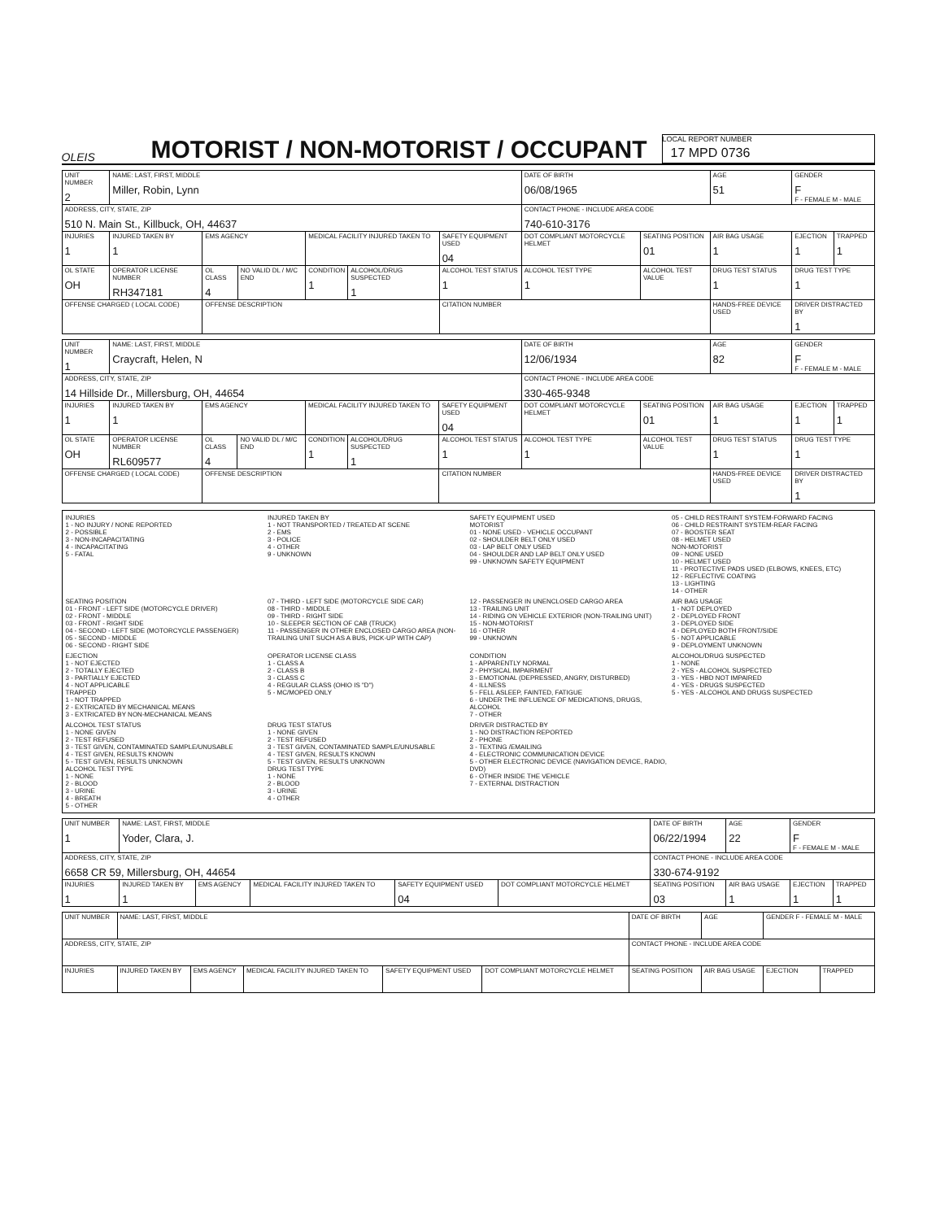OLEIS
MOTORIST / NON-MOTORIST / OCCUPANT
LOCAL REPORT NUMBER
17 MPD 0736
| UNIT NUMBER 2 | NAME: LAST, FIRST, MIDDLE Miller, Robin, Lynn | | | | | | DATE OF BIRTH 06/08/1965 | | AGE 51 | GENDER F F - FEMALE M - MALE | |
| ADDRESS, CITY, STATE, ZIP 510 N. Main St., Killbuck, OH, 44637 | | | | | | | CONTACT PHONE - INCLUDE AREA CODE 740-610-3176 | | | | |
| INJURIES 1 | INJURED TAKEN BY 1 | EMS AGENCY | | MEDICAL FACILITY INJURED TAKEN TO | | SAFETY EQUIPMENT USED 04 | DOT COMPLIANT MOTORCYCLE HELMET | SEATING POSITION 01 | AIR BAG USAGE 1 | EJECTION 1 | TRAPPED 1 |
| OL STATE OH | OPERATOR LICENSE NUMBER RH347181 | OL CLASS 4 | NO VALID DL / M/C END | CONDITION 1 | ALCOHOL/DRUG SUSPECTED 1 | ALCOHOL TEST STATUS 1 | ALCOHOL TEST TYPE 1 | ALCOHOL TEST VALUE | DRUG TEST STATUS 1 | DRUG TEST TYPE 1 | |
| OFFENSE CHARGED ( LOCAL CODE) | | OFFENSE DESCRIPTION | | | | CITATION NUMBER | | | HANDS-FREE DEVICE USED | DRIVER DISTRACTED BY 1 | |
| UNIT NUMBER 1 | NAME: LAST, FIRST, MIDDLE Craycraft, Helen, N | | | | | | DATE OF BIRTH 12/06/1934 | | AGE 82 | GENDER F F - FEMALE M - MALE | |
| ADDRESS, CITY, STATE, ZIP 14 Hillside Dr., Millersburg, OH, 44654 | | | | | | | CONTACT PHONE - INCLUDE AREA CODE 330-465-9348 | | | | |
| INJURIES 1 | INJURED TAKEN BY 1 | EMS AGENCY | | MEDICAL FACILITY INJURED TAKEN TO | | SAFETY EQUIPMENT USED 04 | DOT COMPLIANT MOTORCYCLE HELMET | SEATING POSITION 01 | AIR BAG USAGE 1 | EJECTION 1 | TRAPPED 1 |
| OL STATE OH | OPERATOR LICENSE NUMBER RL609577 | OL CLASS 4 | NO VALID DL / M/C END | CONDITION 1 | ALCOHOL/DRUG SUSPECTED 1 | ALCOHOL TEST STATUS 1 | ALCOHOL TEST TYPE 1 | ALCOHOL TEST VALUE | DRUG TEST STATUS 1 | DRUG TEST TYPE 1 | |
| OFFENSE CHARGED ( LOCAL CODE) | | OFFENSE DESCRIPTION | | | | CITATION NUMBER | | | HANDS-FREE DEVICE USED | DRIVER DISTRACTED BY 1 | |
INJURIES 1 - NO INJURY / NONE REPORTED 2 - POSSIBLE 3 - NON-INCAPACITATING 4 - INCAPACITATING 5 - FATAL
INJURED TAKEN BY 1 - NOT TRANSPORTED / TREATED AT SCENE 2 - EMS 3 - POLICE 4 - OTHER 9 - UNKNOWN
SAFETY EQUIPMENT USED MOTORIST 01 - NONE USED - VEHICLE OCCUPANT 02 - SHOULDER BELT ONLY USED 03 - LAP BELT ONLY USED 04 - SHOULDER AND LAP BELT ONLY USED 99 - UNKNOWN SAFETY EQUIPMENT
05 - CHILD RESTRAINT SYSTEM-FORWARD FACING 06 - CHILD RESTRAINT SYSTEM-REAR FACING 07 - BOOSTER SEAT 08 - HELMET USED NON-MOTORIST 09 - NONE USED 10 - HELMET USED 11 - PROTECTIVE PADS USED (ELBOWS, KNEES, ETC) 12 - REFLECTIVE COATING 13 - LIGHTING 14 - OTHER
SEATING POSITION 01 - FRONT - LEFT SIDE (MOTORCYCLE DRIVER) 02 - FRONT - MIDDLE 03 - FRONT - RIGHT SIDE 04 - SECOND - LEFT SIDE (MOTORCYCLE PASSENGER) 05 - SECOND - MIDDLE 06 - SECOND - RIGHT SIDE
07 - THIRD - LEFT SIDE (MOTORCYCLE SIDE CAR) 08 - THIRD - MIDDLE 09 - THIRD - RIGHT SIDE 10 - SLEEPER SECTION OF CAB (TRUCK) 11 - PASSENGER IN OTHER ENCLOSED CARGO AREA (NON-TRAILING UNIT SUCH AS A BUS, PICK-UP WITH CAP)
12 - PASSENGER IN UNENCLOSED CARGO AREA 13 - TRAILING UNIT 14 - RIDING ON VEHICLE EXTERIOR (NON-TRAILING UNIT) 15 - NON-MOTORIST 16 - OTHER 99 - UNKNOWN
AIR BAG USAGE 1 - NOT DEPLOYED 2 - DEPLOYED FRONT 3 - DEPLOYED SIDE 4 - DEPLOYED BOTH FRONT/SIDE 5 - NOT APPLICABLE 9 - DEPLOYMENT UNKNOWN
EJECTION 1 - NOT EJECTED 2 - TOTALLY EJECTED 3 - PARTIALLY EJECTED 4 - NOT APPLICABLE TRAPPED 1 - NOT TRAPPED 2 - EXTRICATED BY MECHANICAL MEANS 3 - EXTRICATED BY NON-MECHANICAL MEANS
OPERATOR LICENSE CLASS 1 - CLASS A 2 - CLASS B 3 - CLASS C 4 - REGULAR CLASS (OHIO IS "D") 5 - MC/MOPED ONLY
CONDITION 1 - APPARENTLY NORMAL 2 - PHYSICAL IMPAIRMENT 3 - EMOTIONAL (DEPRESSED, ANGRY, DISTURBED) 4 - ILLNESS 5 - FELL ASLEEP, FAINTED, FATIGUE 6 - UNDER THE INFLUENCE OF MEDICATIONS, DRUGS, ALCOHOL 7 - OTHER
ALCOHOL/DRUG SUSPECTED 1 - NONE 2 - YES - ALCOHOL SUSPECTED 3 - YES - HBD NOT IMPAIRED 4 - YES - DRUGS SUSPECTED 5 - YES - ALCOHOL AND DRUGS SUSPECTED
ALCOHOL TEST STATUS 1 - NONE GIVEN 2 - TEST REFUSED 3 - TEST GIVEN, CONTAMINATED SAMPLE/UNUSABLE 4 - TEST GIVEN, RESULTS KNOWN 5 - TEST GIVEN, RESULTS UNKNOWN ALCOHOL TEST TYPE 1 - NONE 2 - BLOOD 3 - URINE 4 - BREATH 5 - OTHER
DRUG TEST STATUS 1 - NONE GIVEN 2 - TEST REFUSED 3 - TEST GIVEN, CONTAMINATED SAMPLE/UNUSABLE 4 - TEST GIVEN, RESULTS KNOWN 5 - TEST GIVEN, RESULTS UNKNOWN DRUG TEST TYPE 1 - NONE 2 - BLOOD 3 - URINE 4 - OTHER
DRIVER DISTRACTED BY 1 - NO DISTRACTION REPORTED 2 - PHONE 3 - TEXTING /EMAILING 4 - ELECTRONIC COMMUNICATION DEVICE 5 - OTHER ELECTRONIC DEVICE (NAVIGATION DEVICE, RADIO, DVD) 6 - OTHER INSIDE THE VEHICLE 7 - EXTERNAL DISTRACTION
| UNIT NUMBER 1 | NAME: LAST, FIRST, MIDDLE Yoder, Clara, J. | | | | | DATE OF BIRTH 06/22/1994 | AGE 22 | GENDER F F - FEMALE M - MALE | |
| ADDRESS, CITY, STATE, ZIP 6658 CR 59, Millersburg, OH, 44654 | | | | | | CONTACT PHONE - INCLUDE AREA CODE 330-674-9192 | | | |
| INJURIES 1 | INJURED TAKEN BY 1 | EMS AGENCY | MEDICAL FACILITY INJURED TAKEN TO | SAFETY EQUIPMENT USED 04 | DOT COMPLIANT MOTORCYCLE HELMET | SEATING POSITION 03 | AIR BAG USAGE 1 | EJECTION 1 | TRAPPED 1 |
| UNIT NUMBER | NAME: LAST, FIRST, MIDDLE | | | | | DATE OF BIRTH | AGE | GENDER F - FEMALE M - MALE | |
| ADDRESS, CITY, STATE, ZIP | | | | | | CONTACT PHONE - INCLUDE AREA CODE | | | |
| INJURIES | INJURED TAKEN BY | EMS AGENCY | MEDICAL FACILITY INJURED TAKEN TO | SAFETY EQUIPMENT USED | DOT COMPLIANT MOTORCYCLE HELMET | SEATING POSITION | AIR BAG USAGE | EJECTION | TRAPPED |